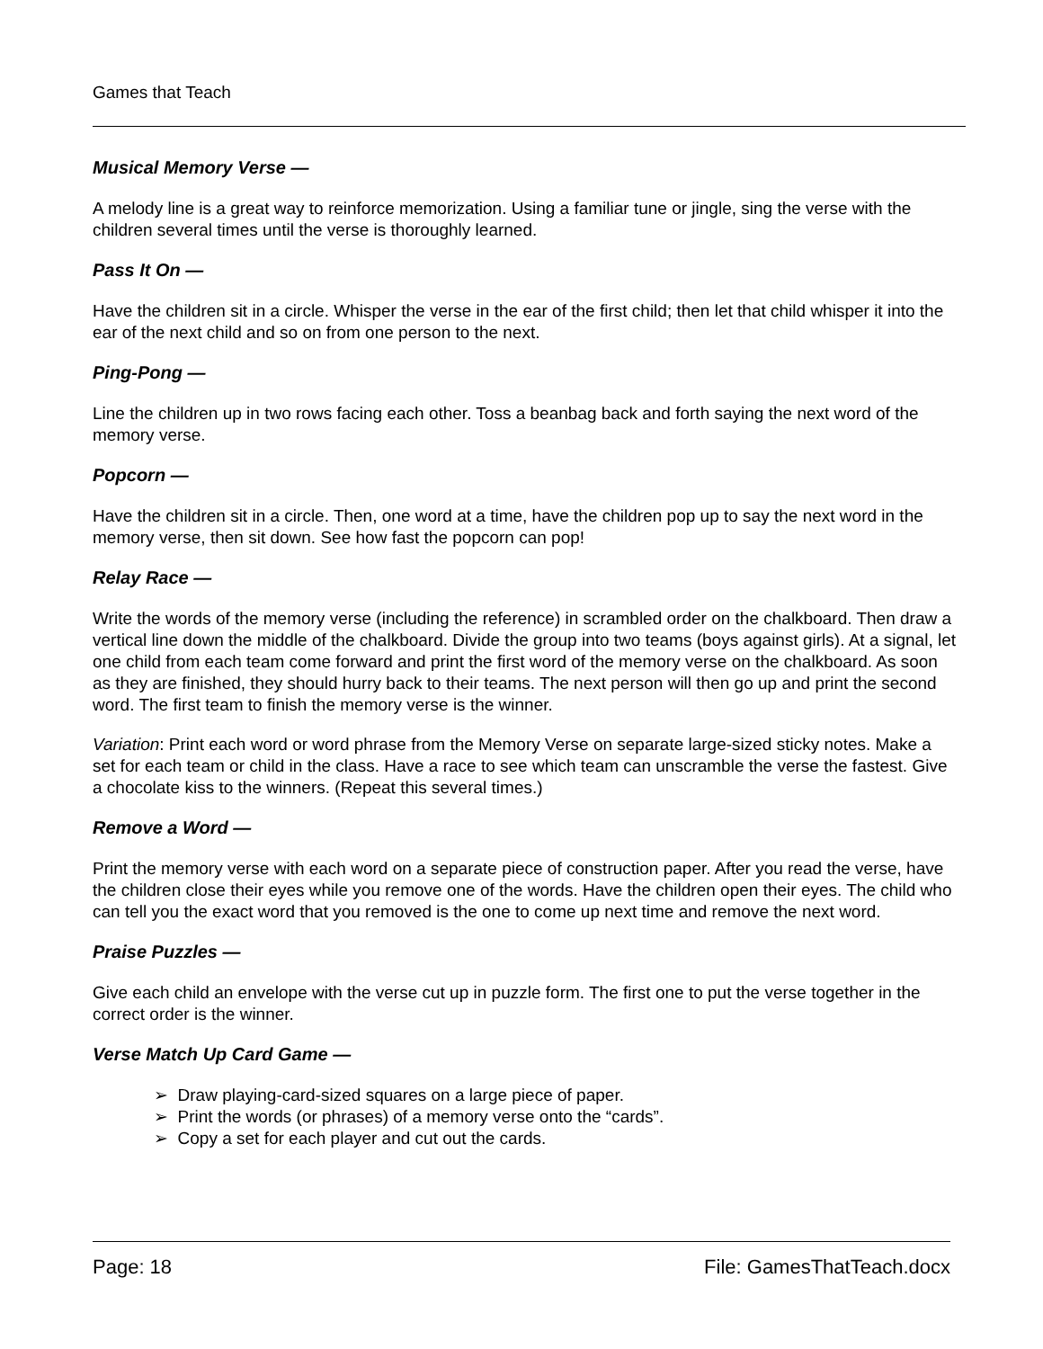Games that Teach
Musical Memory Verse —
A melody line is a great way to reinforce memorization. Using a familiar tune or jingle, sing the verse with the children several times until the verse is thoroughly learned.
Pass It On —
Have the children sit in a circle. Whisper the verse in the ear of the first child; then let that child whisper it into the ear of the next child and so on from one person to the next.
Ping-Pong —
Line the children up in two rows facing each other. Toss a beanbag back and forth saying the next word of the memory verse.
Popcorn —
Have the children sit in a circle. Then, one word at a time, have the children pop up to say the next word in the memory verse, then sit down. See how fast the popcorn can pop!
Relay Race —
Write the words of the memory verse (including the reference) in scrambled order on the chalkboard. Then draw a vertical line down the middle of the chalkboard. Divide the group into two teams (boys against girls). At a signal, let one child from each team come forward and print the first word of the memory verse on the chalkboard. As soon as they are finished, they should hurry back to their teams. The next person will then go up and print the second word. The first team to finish the memory verse is the winner.
Variation: Print each word or word phrase from the Memory Verse on separate large-sized sticky notes. Make a set for each team or child in the class. Have a race to see which team can unscramble the verse the fastest. Give a chocolate kiss to the winners. (Repeat this several times.)
Remove a Word —
Print the memory verse with each word on a separate piece of construction paper. After you read the verse, have the children close their eyes while you remove one of the words. Have the children open their eyes. The child who can tell you the exact word that you removed is the one to come up next time and remove the next word.
Praise Puzzles —
Give each child an envelope with the verse cut up in puzzle form. The first one to put the verse together in the correct order is the winner.
Verse Match Up Card Game —
➢ Draw playing-card-sized squares on a large piece of paper.
➢ Print the words (or phrases) of a memory verse onto the “cards”.
➢ Copy a set for each player and cut out the cards.
Page: 18 File: GamesThatTeach.docx